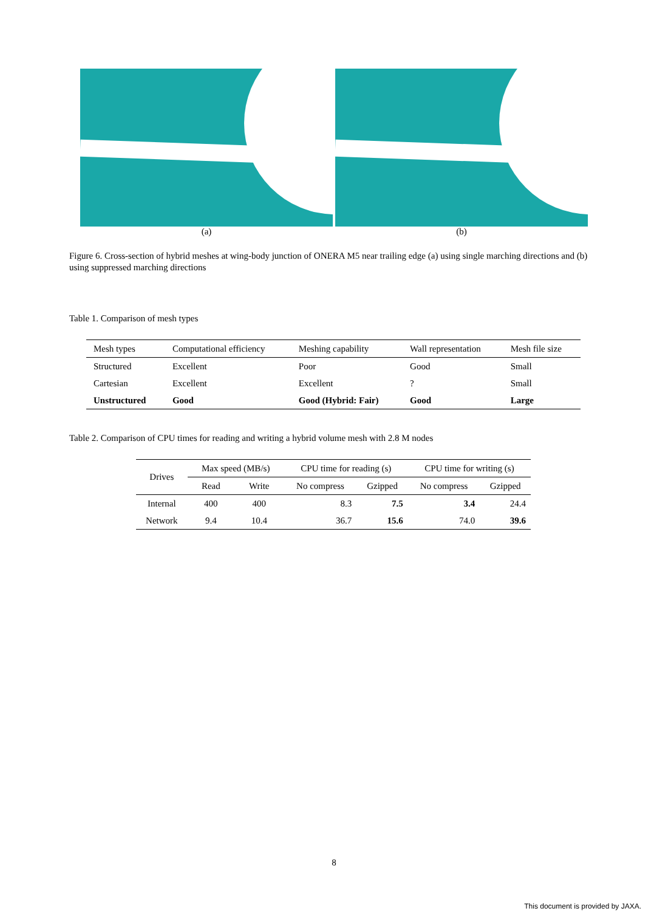(a) (b)
Figure 6. Cross-section of hybrid meshes at wing-body junction of ONERA M5 near trailing edge (a) using single marching directions and (b) using suppressed marching directions
Table 1. Comparison of mesh types
| Mesh types | Computational efficiency | Meshing capability | Wall representation | Mesh file size |
| --- | --- | --- | --- | --- |
| Structured | Excellent | Poor | Good | Small |
| Cartesian | Excellent | Excellent | ? | Small |
| Unstructured | Good | Good (Hybrid: Fair) | Good | Large |
Table 2. Comparison of CPU times for reading and writing a hybrid volume mesh with 2.8 M nodes
| Drives | Max speed (MB/s) | | CPU time for reading (s) | | CPU time for writing (s) | |
| --- | --- | --- | --- | --- | --- | --- |
| | Read | Write | No compress | Gzipped | No compress | Gzipped |
| Internal | 400 | 400 | 8.3 | 7.5 | 3.4 | 24.4 |
| Network | 9.4 | 10.4 | 36.7 | 15.6 | 74.0 | 39.6 |
8
This document is provided by JAXA.